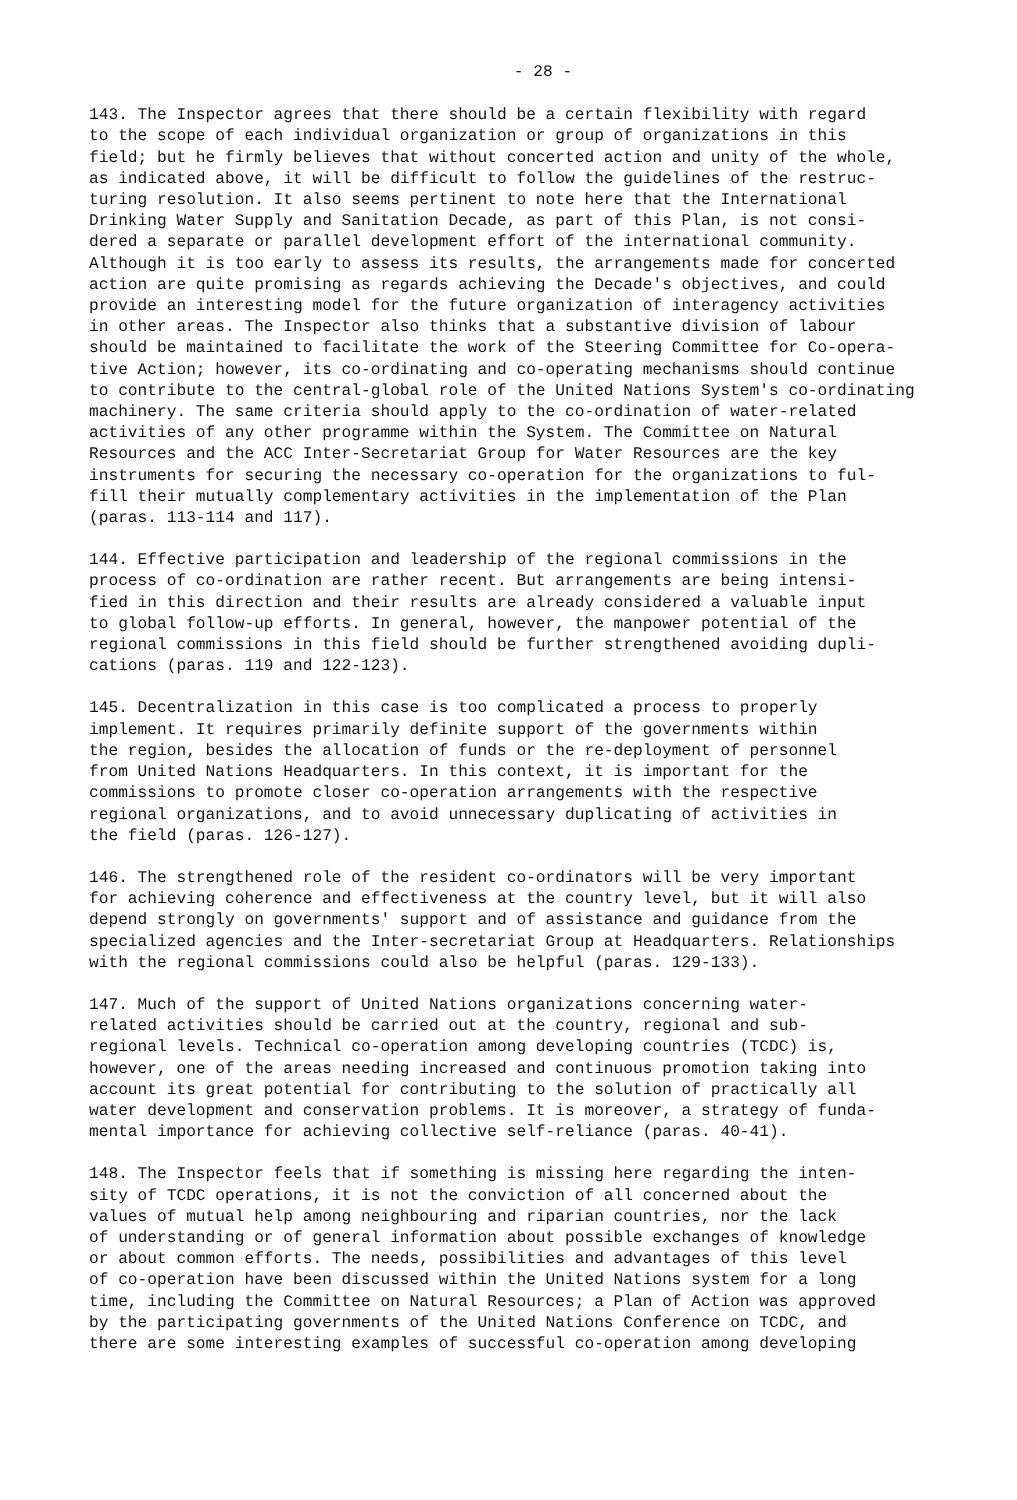- 28 -
143. The Inspector agrees that there should be a certain flexibility with regard to the scope of each individual organization or group of organizations in this field; but he firmly believes that without concerted action and unity of the whole, as indicated above, it will be difficult to follow the guidelines of the restruc- turing resolution. It also seems pertinent to note here that the International Drinking Water Supply and Sanitation Decade, as part of this Plan, is not consi- dered a separate or parallel development effort of the international community. Although it is too early to assess its results, the arrangements made for concerted action are quite promising as regards achieving the Decade's objectives, and could provide an interesting model for the future organization of interagency activities in other areas. The Inspector also thinks that a substantive division of labour should be maintained to facilitate the work of the Steering Committee for Co-opera- tive Action; however, its co-ordinating and co-operating mechanisms should continue to contribute to the central-global role of the United Nations System's co-ordinating machinery. The same criteria should apply to the co-ordination of water-related activities of any other programme within the System. The Committee on Natural Resources and the ACC Inter-Secretariat Group for Water Resources are the key instruments for securing the necessary co-operation for the organizations to ful- fill their mutually complementary activities in the implementation of the Plan (paras. 113-114 and 117).
144. Effective participation and leadership of the regional commissions in the process of co-ordination are rather recent. But arrangements are being intensi- fied in this direction and their results are already considered a valuable input to global follow-up efforts. In general, however, the manpower potential of the regional commissions in this field should be further strengthened avoiding dupli- cations (paras. 119 and 122-123).
145. Decentralization in this case is too complicated a process to properly implement. It requires primarily definite support of the governments within the region, besides the allocation of funds or the re-deployment of personnel from United Nations Headquarters. In this context, it is important for the commissions to promote closer co-operation arrangements with the respective regional organizations, and to avoid unnecessary duplicating of activities in the field (paras. 126-127).
146. The strengthened role of the resident co-ordinators will be very important for achieving coherence and effectiveness at the country level, but it will also depend strongly on governments' support and of assistance and guidance from the specialized agencies and the Inter-secretariat Group at Headquarters. Relationships with the regional commissions could also be helpful (paras. 129-133).
147. Much of the support of United Nations organizations concerning water- related activities should be carried out at the country, regional and sub- regional levels. Technical co-operation among developing countries (TCDC) is, however, one of the areas needing increased and continuous promotion taking into account its great potential for contributing to the solution of practically all water development and conservation problems. It is moreover, a strategy of funda- mental importance for achieving collective self-reliance (paras. 40-41).
148. The Inspector feels that if something is missing here regarding the inten- sity of TCDC operations, it is not the conviction of all concerned about the values of mutual help among neighbouring and riparian countries, nor the lack of understanding or of general information about possible exchanges of knowledge or about common efforts. The needs, possibilities and advantages of this level of co-operation have been discussed within the United Nations system for a long time, including the Committee on Natural Resources; a Plan of Action was approved by the participating governments of the United Nations Conference on TCDC, and there are some interesting examples of successful co-operation among developing